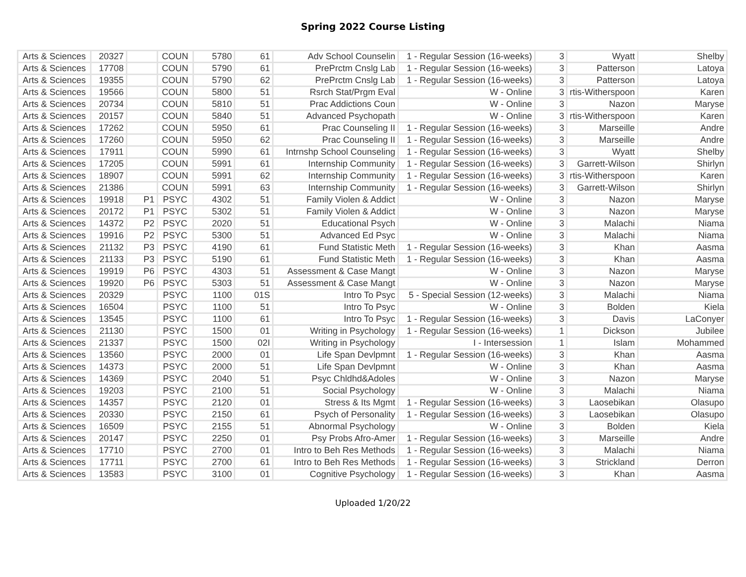Spring 2022 Course Listing
| Arts & Sciences | 20327 | | COUN | 5780 | 61 | Adv School Counselin | 1 - Regular Session (16-weeks) | 3 | Wyatt | Shelby |
| Arts & Sciences | 17708 | | COUN | 5790 | 61 | PrePrctm Cnslg Lab | 1 - Regular Session (16-weeks) | 3 | Patterson | Latoya |
| Arts & Sciences | 19355 | | COUN | 5790 | 62 | PrePrctm Cnslg Lab | 1 - Regular Session (16-weeks) | 3 | Patterson | Latoya |
| Arts & Sciences | 19566 | | COUN | 5800 | 51 | Rsrch Stat/Prgm Eval | W - Online | 3 | rtis-Witherspoon | Karen |
| Arts & Sciences | 20734 | | COUN | 5810 | 51 | Prac Addictions Coun | W - Online | 3 | Nazon | Maryse |
| Arts & Sciences | 20157 | | COUN | 5840 | 51 | Advanced Psychopath | W - Online | 3 | rtis-Witherspoon | Karen |
| Arts & Sciences | 17262 | | COUN | 5950 | 61 | Prac Counseling II | 1 - Regular Session (16-weeks) | 3 | Marseille | Andre |
| Arts & Sciences | 17260 | | COUN | 5950 | 62 | Prac Counseling II | 1 - Regular Session (16-weeks) | 3 | Marseille | Andre |
| Arts & Sciences | 17911 | | COUN | 5990 | 61 | Intrnshp School Counseling | 1 - Regular Session (16-weeks) | 3 | Wyatt | Shelby |
| Arts & Sciences | 17205 | | COUN | 5991 | 61 | Internship Community | 1 - Regular Session (16-weeks) | 3 | Garrett-Wilson | Shirlyn |
| Arts & Sciences | 18907 | | COUN | 5991 | 62 | Internship Community | 1 - Regular Session (16-weeks) | 3 | rtis-Witherspoon | Karen |
| Arts & Sciences | 21386 | | COUN | 5991 | 63 | Internship Community | 1 - Regular Session (16-weeks) | 3 | Garrett-Wilson | Shirlyn |
| Arts & Sciences | 19918 | P1 | PSYC | 4302 | 51 | Family Violen & Addict | W - Online | 3 | Nazon | Maryse |
| Arts & Sciences | 20172 | P1 | PSYC | 5302 | 51 | Family Violen & Addict | W - Online | 3 | Nazon | Maryse |
| Arts & Sciences | 14372 | P2 | PSYC | 2020 | 51 | Educational Psych | W - Online | 3 | Malachi | Niama |
| Arts & Sciences | 19916 | P2 | PSYC | 5300 | 51 | Advanced Ed Psyc | W - Online | 3 | Malachi | Niama |
| Arts & Sciences | 21132 | P3 | PSYC | 4190 | 61 | Fund Statistic Meth | 1 - Regular Session (16-weeks) | 3 | Khan | Aasma |
| Arts & Sciences | 21133 | P3 | PSYC | 5190 | 61 | Fund Statistic Meth | 1 - Regular Session (16-weeks) | 3 | Khan | Aasma |
| Arts & Sciences | 19919 | P6 | PSYC | 4303 | 51 | Assessment & Case Mangt | W - Online | 3 | Nazon | Maryse |
| Arts & Sciences | 19920 | P6 | PSYC | 5303 | 51 | Assessment & Case Mangt | W - Online | 3 | Nazon | Maryse |
| Arts & Sciences | 20329 | | PSYC | 1100 | 01S | Intro To Psyc | 5 - Special Session (12-weeks) | 3 | Malachi | Niama |
| Arts & Sciences | 16504 | | PSYC | 1100 | 51 | Intro To Psyc | W - Online | 3 | Bolden | Kiela |
| Arts & Sciences | 13545 | | PSYC | 1100 | 61 | Intro To Psyc | 1 - Regular Session (16-weeks) | 3 | Davis | LaConyer |
| Arts & Sciences | 21130 | | PSYC | 1500 | 01 | Writing in Psychology | 1 - Regular Session (16-weeks) | 1 | Dickson | Jubilee |
| Arts & Sciences | 21337 | | PSYC | 1500 | 02I | Writing in Psychology | I - Intersession | 1 | Islam | Mohammed |
| Arts & Sciences | 13560 | | PSYC | 2000 | 01 | Life Span Devlpmnt | 1 - Regular Session (16-weeks) | 3 | Khan | Aasma |
| Arts & Sciences | 14373 | | PSYC | 2000 | 51 | Life Span Devlpmnt | W - Online | 3 | Khan | Aasma |
| Arts & Sciences | 14369 | | PSYC | 2040 | 51 | Psyc Chldhd&Adoles | W - Online | 3 | Nazon | Maryse |
| Arts & Sciences | 19203 | | PSYC | 2100 | 51 | Social Psychology | W - Online | 3 | Malachi | Niama |
| Arts & Sciences | 14357 | | PSYC | 2120 | 01 | Stress & Its Mgmt | 1 - Regular Session (16-weeks) | 3 | Laosebikan | Olasupo |
| Arts & Sciences | 20330 | | PSYC | 2150 | 61 | Psych of Personality | 1 - Regular Session (16-weeks) | 3 | Laosebikan | Olasupo |
| Arts & Sciences | 16509 | | PSYC | 2155 | 51 | Abnormal Psychology | W - Online | 3 | Bolden | Kiela |
| Arts & Sciences | 20147 | | PSYC | 2250 | 01 | Psy Probs Afro-Amer | 1 - Regular Session (16-weeks) | 3 | Marseille | Andre |
| Arts & Sciences | 17710 | | PSYC | 2700 | 01 | Intro to Beh Res Methods | 1 - Regular Session (16-weeks) | 3 | Malachi | Niama |
| Arts & Sciences | 17711 | | PSYC | 2700 | 61 | Intro to Beh Res Methods | 1 - Regular Session (16-weeks) | 3 | Strickland | Derron |
| Arts & Sciences | 13583 | | PSYC | 3100 | 01 | Cognitive Psychology | 1 - Regular Session (16-weeks) | 3 | Khan | Aasma |
Uploaded 1/20/22